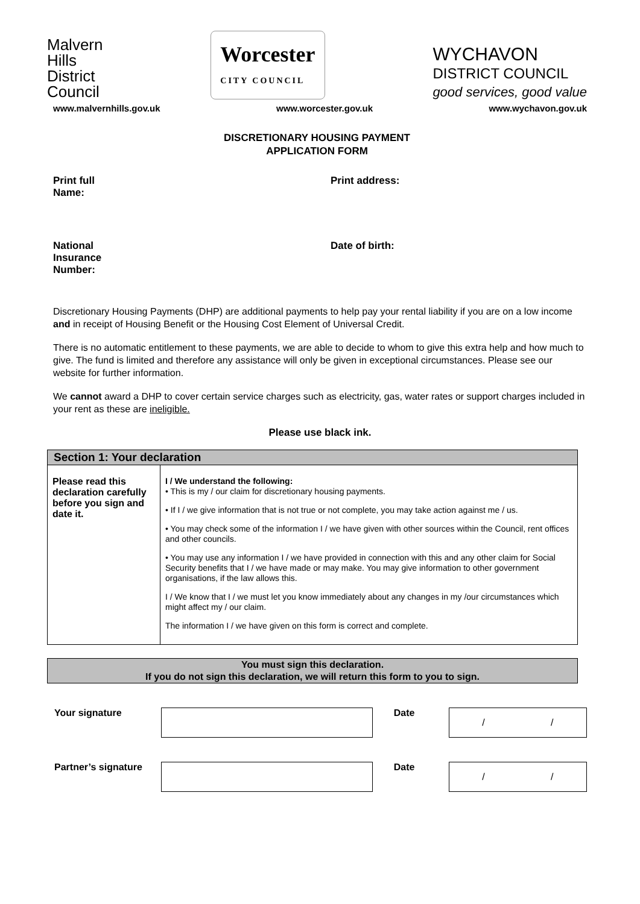Malvern
Hills
District
Council
Worcester
CITY COUNCIL
WYCHAVON
DISTRICT COUNCIL
good services, good value
www.malvernhills.gov.uk www.worcester.gov.uk www.wychavon.gov.uk
DISCRETIONARY HOUSING PAYMENT
APPLICATION FORM
Print full
Name:
Print address:
National
Insurance
Number:
Date of birth:
Discretionary Housing Payments (DHP) are additional payments to help pay your rental liability if you are on a low income and in receipt of Housing Benefit or the Housing Cost Element of Universal Credit.
There is no automatic entitlement to these payments, we are able to decide to whom to give this extra help and how much to give. The fund is limited and therefore any assistance will only be given in exceptional circumstances. Please see our website for further information.
We cannot award a DHP to cover certain service charges such as electricity, gas, water rates or support charges included in your rent as these are ineligible.
Please use black ink.
| Section 1: Your declaration | |
| --- | --- |
| Please read this declaration carefully before you sign and date it. | I / We understand the following: • This is my / our claim for discretionary housing payments. • If I / we give information that is not true or not complete, you may take action against me / us. • You may check some of the information I / we have given with other sources within the Council, rent offices and other councils. • You may use any information I / we have provided in connection with this and any other claim for Social Security benefits that I / we have made or may make. You may give information to other government organisations, if the law allows this. I / We know that I / we must let you know immediately about any changes in my /our circumstances which might affect my / our claim. The information I / we have given on this form is correct and complete. |
You must sign this declaration.
If you do not sign this declaration, we will return this form to you to sign.
Your signature Date
/ /
Partner’s signature Date
/ /